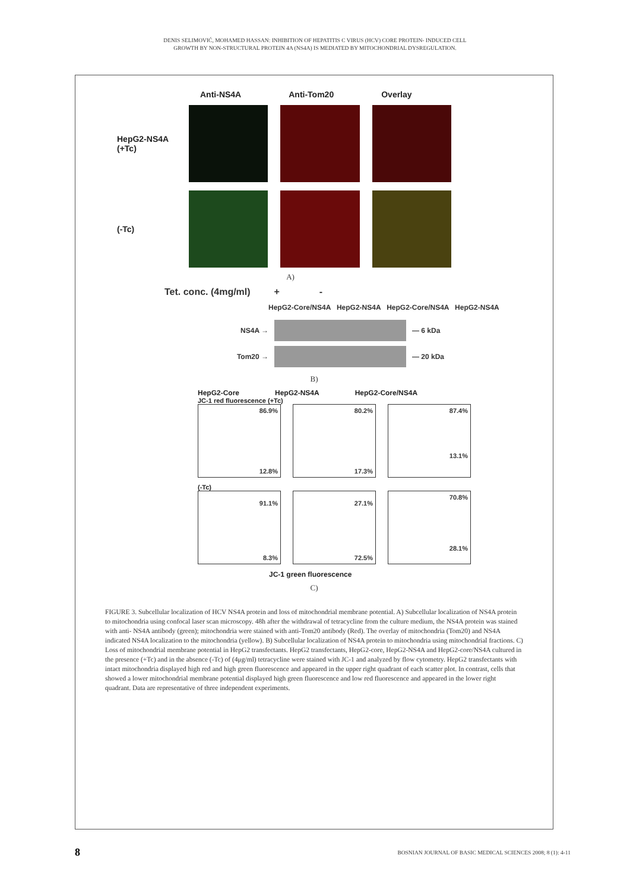DENIS SELIMOVIĆ, MOHAMED HASSAN: INHIBITION OF HEPATITIS C VIRUS (HCV) CORE PROTEIN- INDUCED CELL
GROWTH BY NON-STRUCTURAL PROTEIN 4A (NS4A) IS MEDIATED BY MITOCHONDRIAL DYSREGULATION.
Anti-NS4A Anti-Tom20 Overlay
HepG2-NS4A (+Tc)
(-Tc)
A)
Tet. conc. (4mg/ml) + -
HepG2-Core/NS4A HepG2-NS4A HepG2-Core/NS4A HepG2-NS4A
NS4A → — 6 kDa
Tom20 → — 20 kDa
B)
HepG2-Core HepG2-NS4A HepG2-Core/NS4A
JC-1 red fluorescence (+Tc)
86.9%
12.8%
80.2%
17.3%
87.4%
13.1%
(-Tc)
91.1%
8.3%
27.1%
72.5%
70.8%
28.1%
JC-1 green fluorescence
C)
FIGURE 3. Subcellular localization of HCV NS4A protein and loss of mitochondrial membrane potential. A) Subcellular localization of NS4A protein to mitochondria using confocal laser scan microscopy. 48h after the withdrawal of tetracycline from the culture medium, the NS4A protein was stained with anti- NS4A antibody (green); mitochondria were stained with anti-Tom20 antibody (Red). The overlay of mitochondria (Tom20) and NS4A indicated NS4A localization to the mitochondria (yellow). B) Subcellular localization of NS4A protein to mitochondria using mitochondrial fractions. C) Loss of mitochondrial membrane potential in HepG2 transfectants. HepG2 transfectants, HepG2-core, HepG2-NS4A and HepG2-core/NS4A cultured in the presence (+Tc) and in the absence (-Tc) of (4μg/ml) tetracycline were stained with JC-1 and analyzed by flow cytometry. HepG2 transfectants with intact mitochondria displayed high red and high green fluorescence and appeared in the upper right quadrant of each scatter plot. In contrast, cells that showed a lower mitochondrial membrane potential displayed high green fluorescence and low red fluorescence and appeared in the lower right quadrant. Data are representative of three independent experiments.
8 BOSNIAN JOURNAL OF BASIC MEDICAL SCIENCES 2008; 8 (1): 4-11